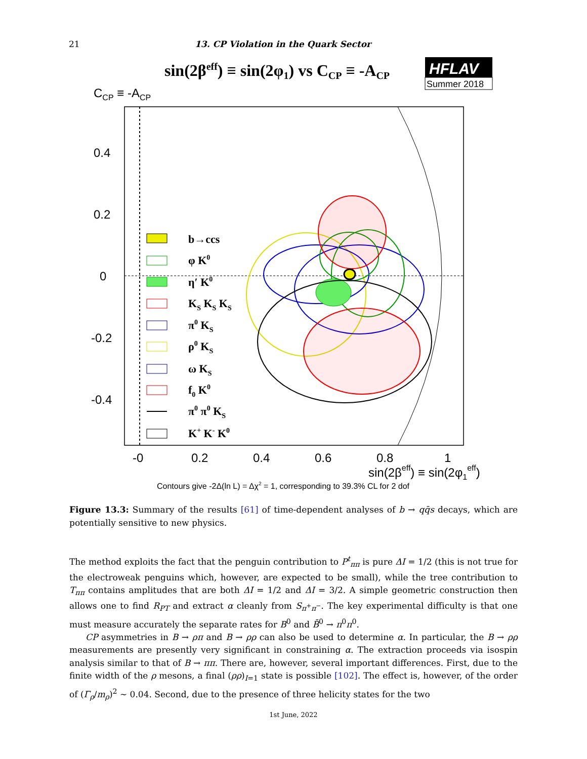21 13. CP Violation in the Quark Sector
sin(2βeff) ≡ sin(2φ1) vs CCP ≡ -ACP
HFLAV
Summer 2018
CCP ≡ -ACP
0.4
0.2
0
-0.2
-0.4
-0
0.2
0.4
0.6
0.8
1
sin(2βeff) ≡ sin(2φ1eff)
b→ccs
φ K0
η′ K0
KS KS KS
π0 KS
ρ0 KS
ω KS
f0 K0
π0 π0 KS
K+ K- K0
Contours give -2Δ(ln L) = Δχ2 = 1, corresponding to 39.3% CL for 2 dof
Figure 13.3: Summary of the results [61] of time-dependent analyses of b → qq̄s decays, which are potentially sensitive to new physics.
The method exploits the fact that the penguin contribution to P<sup>t</sup><sub>ππ</sub> is pure ΔI = 1/2 (this is not true for the electroweak penguins which, however, are expected to be small), while the tree contribution to T<sub>ππ</sub> contains amplitudes that are both ΔI = 1/2 and ΔI = 3/2. A simple geometric construction then allows one to find R<sub>PT</sub> and extract α cleanly from S<sub>π<sup>+</sup>π<sup>−</sup></sub>. The key experimental difficulty is that one must measure accurately the separate rates for B<sup>0</sup> and B̄<sup>0</sup> → π<sup>0</sup>π<sup>0</sup>.
CP asymmetries in B → ρπ and B → ρρ can also be used to determine α. In particular, the B → ρρ measurements are presently very significant in constraining α. The extraction proceeds via isospin analysis similar to that of B → ππ. There are, however, several important differences. First, due to the finite width of the ρ mesons, a final (ρρ)<sub>I=1</sub> state is possible [102]. The effect is, however, of the order of (Γ<sub>ρ</sub>/m<sub>ρ</sub>)<sup>2</sup> ∼ 0.04. Second, due to the presence of three helicity states for the two
1st June, 2022